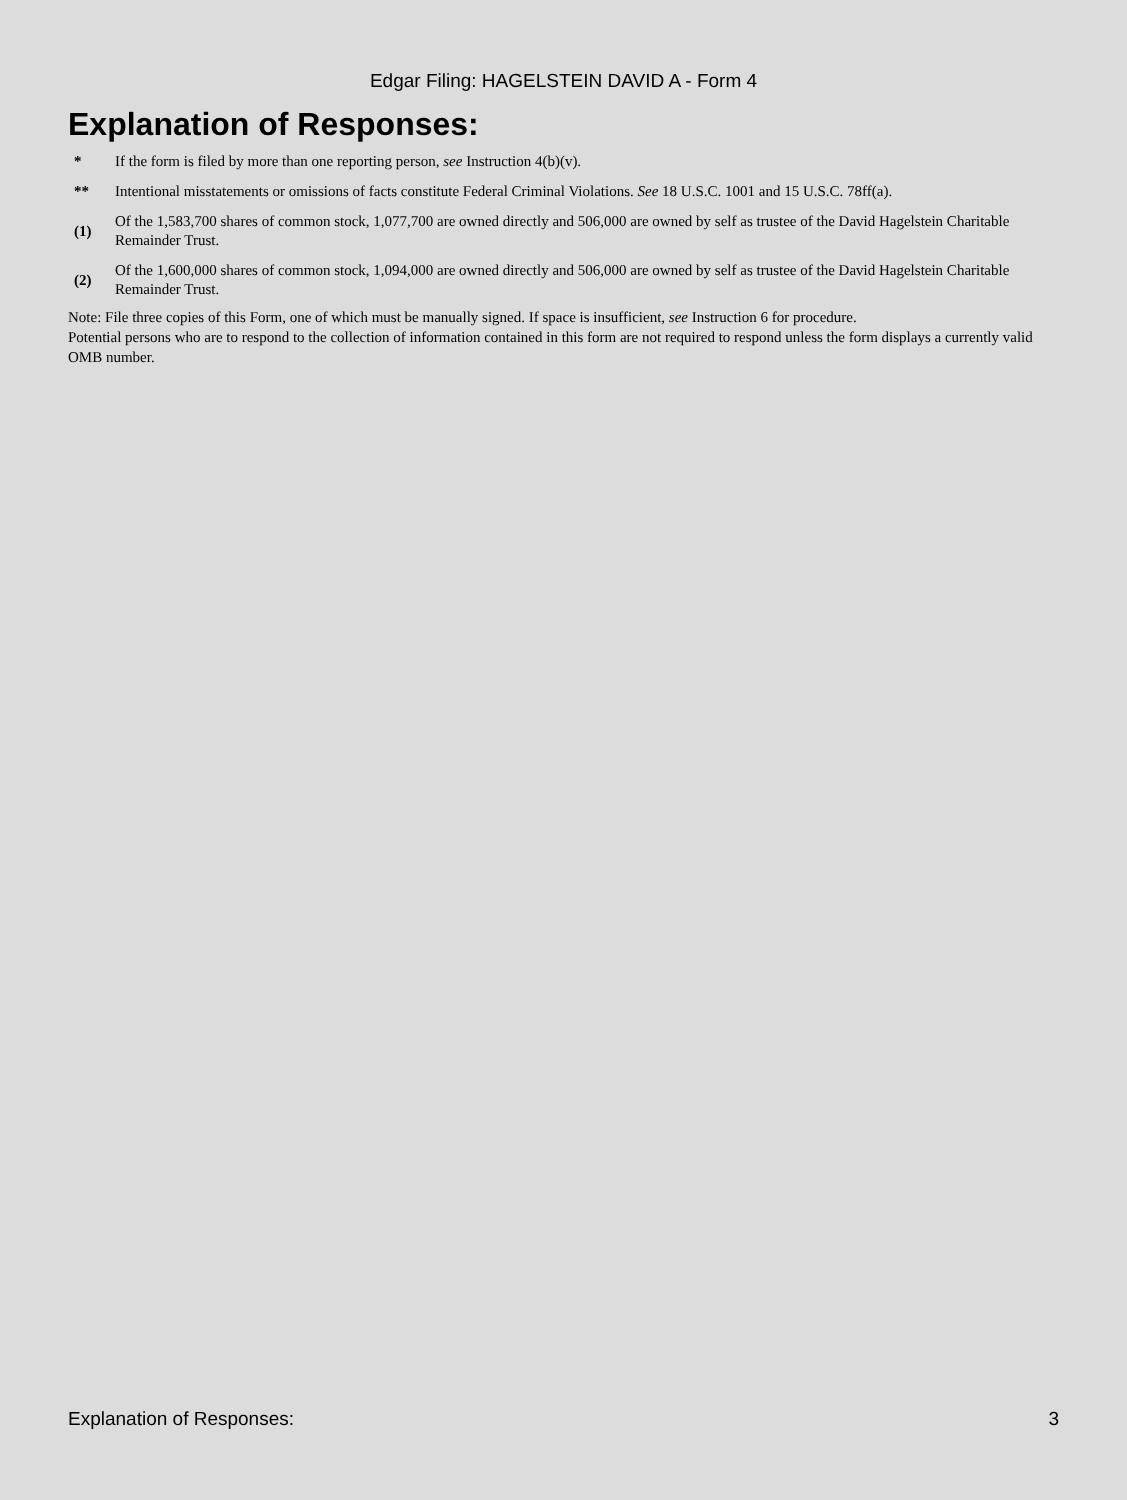Edgar Filing: HAGELSTEIN DAVID A - Form 4
Explanation of Responses:
| * | If the form is filed by more than one reporting person, see Instruction 4(b)(v). |
| ** | Intentional misstatements or omissions of facts constitute Federal Criminal Violations. See 18 U.S.C. 1001 and 15 U.S.C. 78ff(a). |
| (1) | Of the 1,583,700 shares of common stock, 1,077,700 are owned directly and 506,000 are owned by self as trustee of the David Hagelstein Charitable Remainder Trust. |
| (2) | Of the 1,600,000 shares of common stock, 1,094,000 are owned directly and 506,000 are owned by self as trustee of the David Hagelstein Charitable Remainder Trust. |
Note: File three copies of this Form, one of which must be manually signed. If space is insufficient, see Instruction 6 for procedure.
Potential persons who are to respond to the collection of information contained in this form are not required to respond unless the form displays a currently valid OMB number.
Explanation of Responses: 3